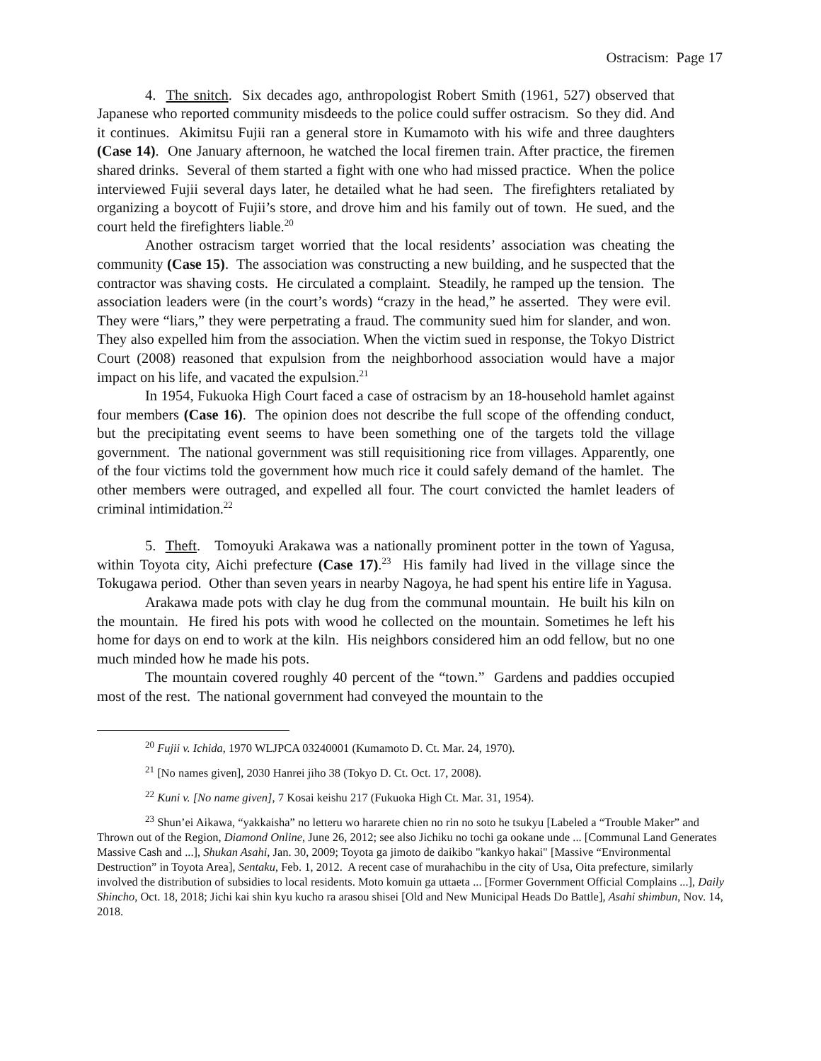Ostracism: Page 17
4. The snitch. Six decades ago, anthropologist Robert Smith (1961, 527) observed that Japanese who reported community misdeeds to the police could suffer ostracism. So they did. And it continues. Akimitsu Fujii ran a general store in Kumamoto with his wife and three daughters (Case 14). One January afternoon, he watched the local firemen train. After practice, the firemen shared drinks. Several of them started a fight with one who had missed practice. When the police interviewed Fujii several days later, he detailed what he had seen. The firefighters retaliated by organizing a boycott of Fujii’s store, and drove him and his family out of town. He sued, and the court held the firefighters liable.<sup>20</sup>
Another ostracism target worried that the local residents’ association was cheating the community (Case 15). The association was constructing a new building, and he suspected that the contractor was shaving costs. He circulated a complaint. Steadily, he ramped up the tension. The association leaders were (in the court’s words) “crazy in the head,” he asserted. They were evil. They were “liars,” they were perpetrating a fraud. The community sued him for slander, and won. They also expelled him from the association. When the victim sued in response, the Tokyo District Court (2008) reasoned that expulsion from the neighborhood association would have a major impact on his life, and vacated the expulsion.<sup>21</sup>
In 1954, Fukuoka High Court faced a case of ostracism by an 18-household hamlet against four members (Case 16). The opinion does not describe the full scope of the offending conduct, but the precipitating event seems to have been something one of the targets told the village government. The national government was still requisitioning rice from villages. Apparently, one of the four victims told the government how much rice it could safely demand of the hamlet. The other members were outraged, and expelled all four. The court convicted the hamlet leaders of criminal intimidation.<sup>22</sup>
5. Theft. Tomoyuki Arakawa was a nationally prominent potter in the town of Yagusa, within Toyota city, Aichi prefecture (Case 17).<sup>23</sup> His family had lived in the village since the Tokugawa period. Other than seven years in nearby Nagoya, he had spent his entire life in Yagusa.
Arakawa made pots with clay he dug from the communal mountain. He built his kiln on the mountain. He fired his pots with wood he collected on the mountain. Sometimes he left his home for days on end to work at the kiln. His neighbors considered him an odd fellow, but no one much minded how he made his pots.
The mountain covered roughly 40 percent of the “town.” Gardens and paddies occupied most of the rest. The national government had conveyed the mountain to the
<sup>20</sup> Fujii v. Ichida, 1970 WLJPCA 03240001 (Kumamoto D. Ct. Mar. 24, 1970).
<sup>21</sup> [No names given], 2030 Hanrei jiho 38 (Tokyo D. Ct. Oct. 17, 2008).
<sup>22</sup> Kuni v. [No name given], 7 Kosai keishu 217 (Fukuoka High Ct. Mar. 31, 1954).
<sup>23</sup> Shun’ei Aikawa, “yakkaisha” no letteru wo hararete chien no rin no soto he tsukyu [Labeled a “Trouble Maker” and Thrown out of the Region, Diamond Online, June 26, 2012; see also Jichiku no tochi ga ookane unde ... [Communal Land Generates Massive Cash and ...], Shukan Asahi, Jan. 30, 2009; Toyota ga jimoto de daikibo "kankyo hakai" [Massive “Environmental Destruction” in Toyota Area], Sentaku, Feb. 1, 2012. A recent case of murahachibu in the city of Usa, Oita prefecture, similarly involved the distribution of subsidies to local residents. Moto komuin ga uttaeta ... [Former Government Official Complains ...], Daily Shincho, Oct. 18, 2018; Jichi kai shin kyu kucho ra arasou shisei [Old and New Municipal Heads Do Battle], Asahi shimbun, Nov. 14, 2018.